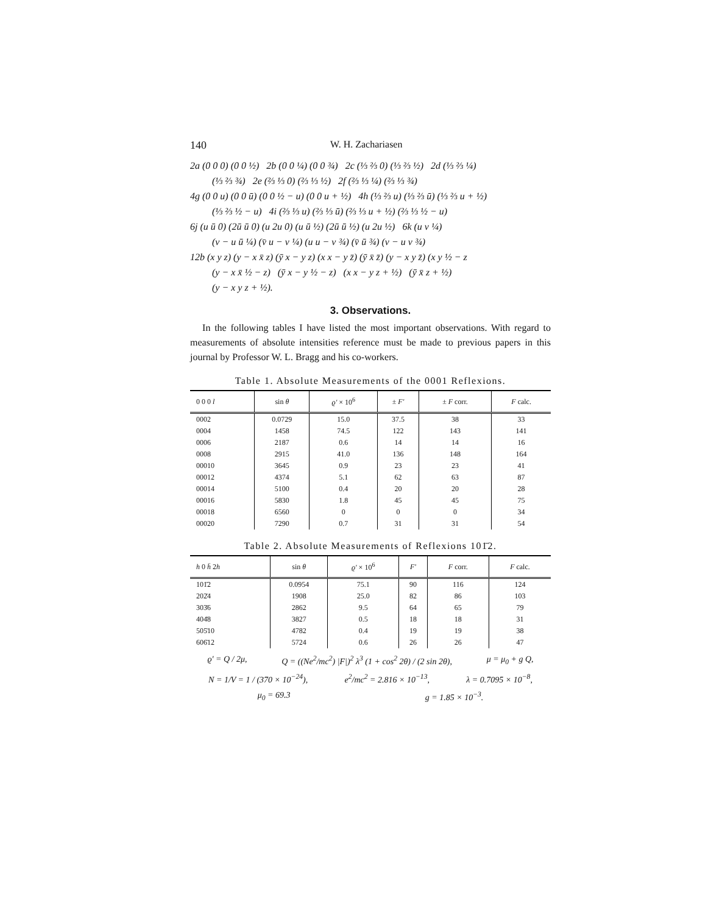140 W. H. Zachariasen
2a (0 0 0) (0 0 ½) 2b (0 0 ¼) (0 0 ¾) 2c (⅓ ⅔ 0) (⅓ ⅔ ½) 2d (⅓ ⅔ ¼)
(⅓ ⅔ ¾) 2e (⅔ ⅓ 0) (⅔ ⅓ ½) 2f (⅔ ⅓ ¼) (⅔ ⅓ ¾)
4g (0 0 u) (0 0 ū) (0 0 ½ − u) (0 0 u + ½) 4h (⅓ ⅔ u) (⅓ ⅔ ū) (⅓ ⅔ u + ½)
(⅓ ⅔ ½ − u) 4i (⅔ ⅓ u) (⅔ ⅓ ū) (⅔ ⅓ u + ½) (⅔ ⅓ ½ − u)
6j (u ū 0) (2ū ū 0) (u 2u 0) (u ū ½) (2ū ū ½) (u 2u ½) 6k (u v ¼)
(v − u ū ¼) (v̄ u − v ¼) (u u − v ¾) (v̄ ū ¾) (v − u v ¾)
12b (x y z) (y − x x̄ z) (ȳ x − y z) (x x − y z̄) (ȳ x̄ z̄) (y − x y z̄) (x y ½ − z
(y − x x̄ ½ − z) (ȳ x − y ½ − z) (x x − y z + ½) (ȳ x̄ z + ½)
(y − x y z + ½).
3. Observations.
In the following tables I have listed the most important observations. With regard to measurements of absolute intensities reference must be made to previous papers in this journal by Professor W. L. Bragg and his co-workers.
Table 1. Absolute Measurements of the 0001 Reflexions.
| 0 0 0 l | sin θ | ϱ' × 10<sup>6</sup> | ± F' | ± F corr. | F calc. |
| --- | --- | --- | --- | --- | --- |
| 0002 | 0.0729 | 15.0 | 37.5 | 38 | 33 |
| 0004 | 1458 | 74.5 | 122 | 143 | 141 |
| 0006 | 2187 | 0.6 | 14 | 14 | 16 |
| 0008 | 2915 | 41.0 | 136 | 148 | 164 |
| 00010 | 3645 | 0.9 | 23 | 23 | 41 |
| 00012 | 4374 | 5.1 | 62 | 63 | 87 |
| 00014 | 5100 | 0.4 | 20 | 20 | 28 |
| 00016 | 5830 | 1.8 | 45 | 45 | 75 |
| 00018 | 6560 | 0 | 0 | 0 | 34 |
| 00020 | 7290 | 0.7 | 31 | 31 | 54 |
Table 2. Absolute Measurements of Reflexions 101̄2.
| h 0 h̄ 2 h | sin θ | ϱ' × 10<sup>6</sup> | F' | F corr. | F calc. |
| --- | --- | --- | --- | --- | --- |
| 101̄2 | 0.0954 | 75.1 | 90 | 116 | 124 |
| 202̄4 | 1908 | 25.0 | 82 | 86 | 103 |
| 303̄6 | 2862 | 9.5 | 64 | 65 | 79 |
| 404̄8 | 3827 | 0.5 | 18 | 18 | 31 |
| 505̄10 | 4782 | 0.4 | 19 | 19 | 38 |
| 606̄12 | 5724 | 0.6 | 26 | 26 | 47 |
ϱ' = Q / 2μ, Q = ((Ne<sup>2</sup>/mc<sup>2</sup>) |F|)<sup>2</sup> λ<sup>3</sup> (1 + cos<sup>2</sup> 2θ) / (2 sin 2θ), μ = μ<sub>0</sub> + g Q,
N = 1/V = 1 / (370 × 10<sup>−24</sup>), e<sup>2</sup>/mc<sup>2</sup> = 2.816 × 10<sup>−13</sup>, λ = 0.7095 × 10<sup>−8</sup>,
μ<sub>0</sub> = 69.3 g = 1.85 × 10<sup>−3</sup>.